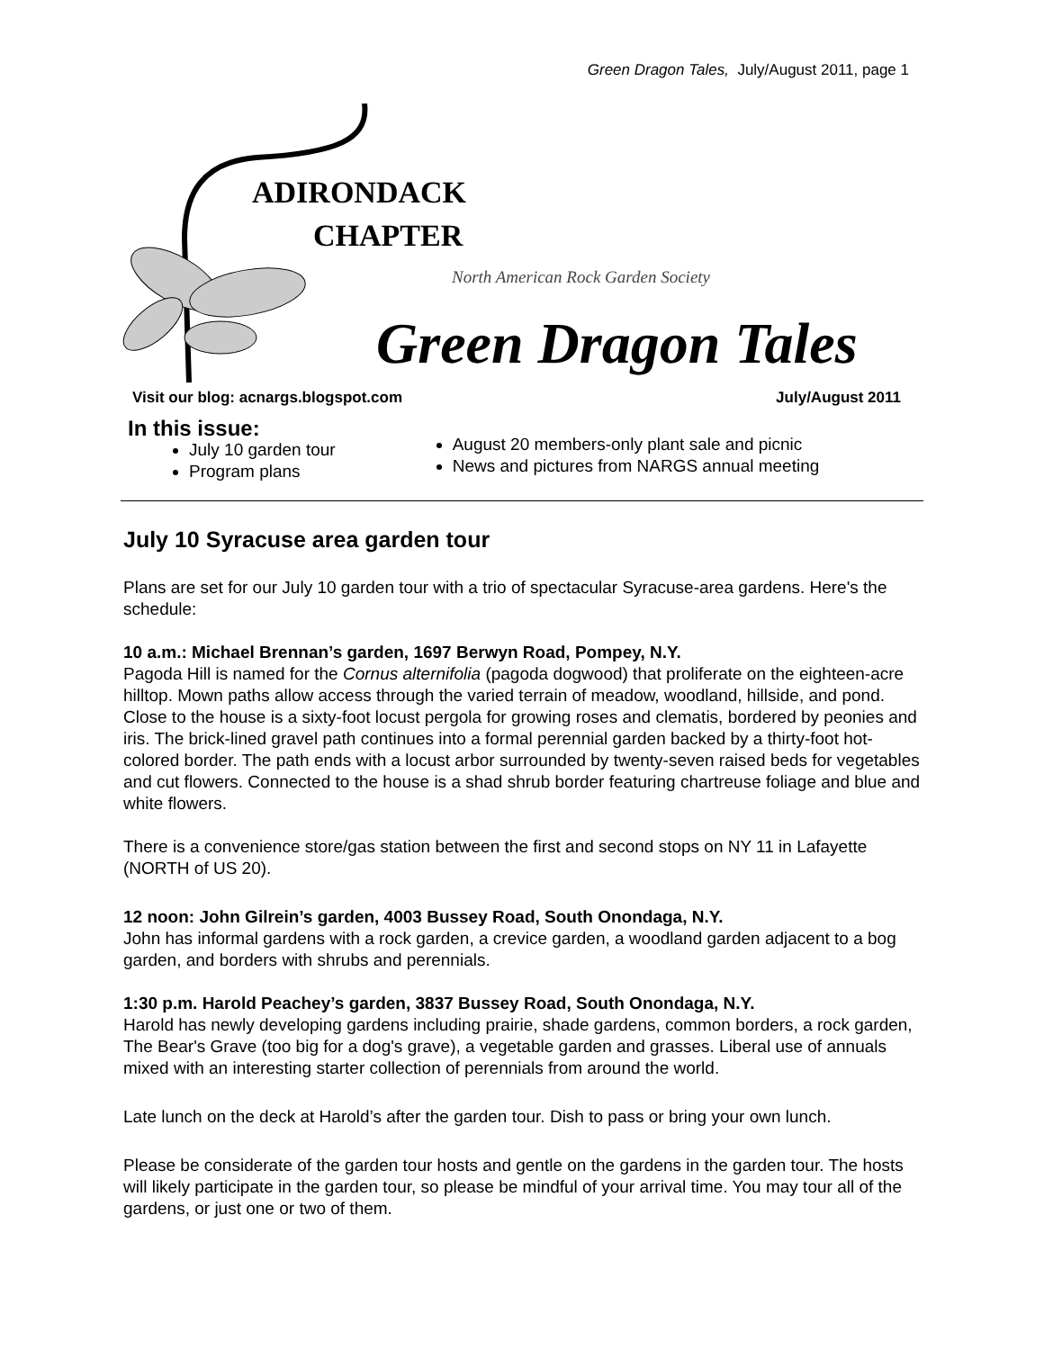Green Dragon Tales, July/August 2011, page 1
ADIRONDACK
CHAPTER
North American Rock Garden Society
Green Dragon Tales
Visit our blog: acnargs.blogspot.com July/August 2011
In this issue:
July 10 garden tour
Program plans
August 20 members-only plant sale and picnic
News and pictures from NARGS annual meeting
July 10 Syracuse area garden tour
Plans are set for our July 10 garden tour with a trio of spectacular Syracuse-area gardens. Here's the schedule:
10 a.m.: Michael Brennan’s garden, 1697 Berwyn Road, Pompey, N.Y.
Pagoda Hill is named for the Cornus alternifolia (pagoda dogwood) that proliferate on the eighteen-acre hilltop. Mown paths allow access through the varied terrain of meadow, woodland, hillside, and pond. Close to the house is a sixty-foot locust pergola for growing roses and clematis, bordered by peonies and iris. The brick-lined gravel path continues into a formal perennial garden backed by a thirty-foot hot-colored border. The path ends with a locust arbor surrounded by twenty-seven raised beds for vegetables and cut flowers. Connected to the house is a shad shrub border featuring chartreuse foliage and blue and white flowers.
There is a convenience store/gas station between the first and second stops on NY 11 in Lafayette (NORTH of US 20).
12 noon: John Gilrein’s garden, 4003 Bussey Road, South Onondaga, N.Y.
John has informal gardens with a rock garden, a crevice garden, a woodland garden adjacent to a bog garden, and borders with shrubs and perennials.
1:30 p.m. Harold Peachey’s garden, 3837 Bussey Road, South Onondaga, N.Y.
Harold has newly developing gardens including prairie, shade gardens, common borders, a rock garden, The Bear's Grave (too big for a dog's grave), a vegetable garden and grasses. Liberal use of annuals mixed with an interesting starter collection of perennials from around the world.
Late lunch on the deck at Harold’s after the garden tour. Dish to pass or bring your own lunch.
Please be considerate of the garden tour hosts and gentle on the gardens in the garden tour. The hosts will likely participate in the garden tour, so please be mindful of your arrival time. You may tour all of the gardens, or just one or two of them.